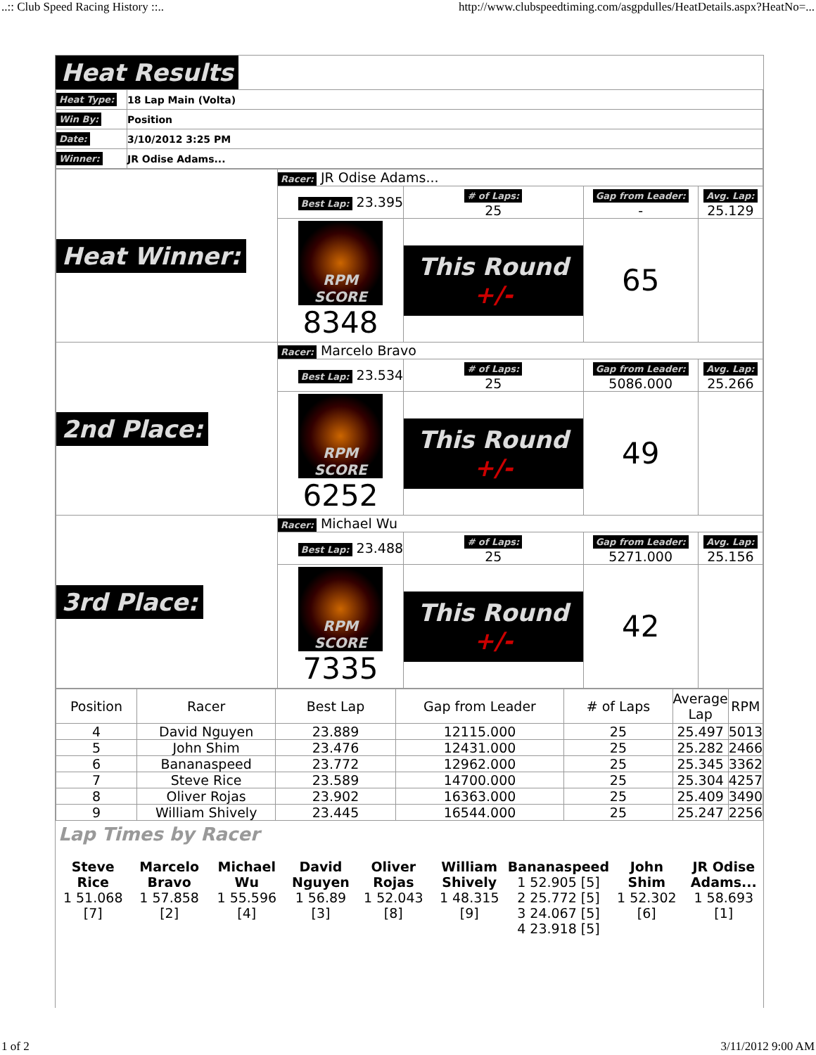..:: Club Speed Racing History ::.. http://www.clubspeedtiming.com/asgpdulles/HeatDetails.aspx?HeatNo=...
Heat Results
| Heat Type: | 18 Lap Main (Volta) |
| Win By: | Position |
| Date: | 3/10/2012 3:25 PM |
| Winner: | JR Odise Adams... |
| Heat Winner: | Racer: JR Odise Adams... | | | |
| | Best Lap: 23.395 | # of Laps: 25 | Gap from Leader: - | Avg. Lap: 25.129 |
| | RPM SCORE 8348 | This Round +/- | 65 | |
| 2nd Place: | Racer: Marcelo Bravo | | | |
| | Best Lap: 23.534 | # of Laps: 25 | Gap from Leader: 5086.000 | Avg. Lap: 25.266 |
| | RPM SCORE 6252 | This Round +/- | 49 | |
| 3rd Place: | Racer: Michael Wu | | | |
| | Best Lap: 23.488 | # of Laps: 25 | Gap from Leader: 5271.000 | Avg. Lap: 25.156 |
| | RPM SCORE 7335 | This Round +/- | 42 | |
| Position | Racer | Best Lap | Gap from Leader | # of Laps | Average Lap | RPM |
| --- | --- | --- | --- | --- | --- | --- |
| 4 | David Nguyen | 23.889 | 12115.000 | 25 | 25.497 | 5013 |
| 5 | John Shim | 23.476 | 12431.000 | 25 | 25.282 | 2466 |
| 6 | Bananaspeed | 23.772 | 12962.000 | 25 | 25.345 | 3362 |
| 7 | Steve Rice | 23.589 | 14700.000 | 25 | 25.304 | 4257 |
| 8 | Oliver Rojas | 23.902 | 16363.000 | 25 | 25.409 | 3490 |
| 9 | William Shively | 23.445 | 16544.000 | 25 | 25.247 | 2256 |
Lap Times by Racer
| Steve Rice 1 51.068 [7] | Marcelo Bravo 1 57.858 [2] | Michael Wu 1 55.596 [4] | David Nguyen 1 56.89 [3] | Oliver Rojas 1 52.043 [8] | William Shively 1 48.315 [9] | Bananaspeed 1 52.905 [5] 2 25.772 [5] 3 24.067 [5] 4 23.918 [5] | John Shim 1 52.302 [6] | JR Odise Adams... 1 58.693 [1] |
1 of 2 3/11/2012 9:00 AM